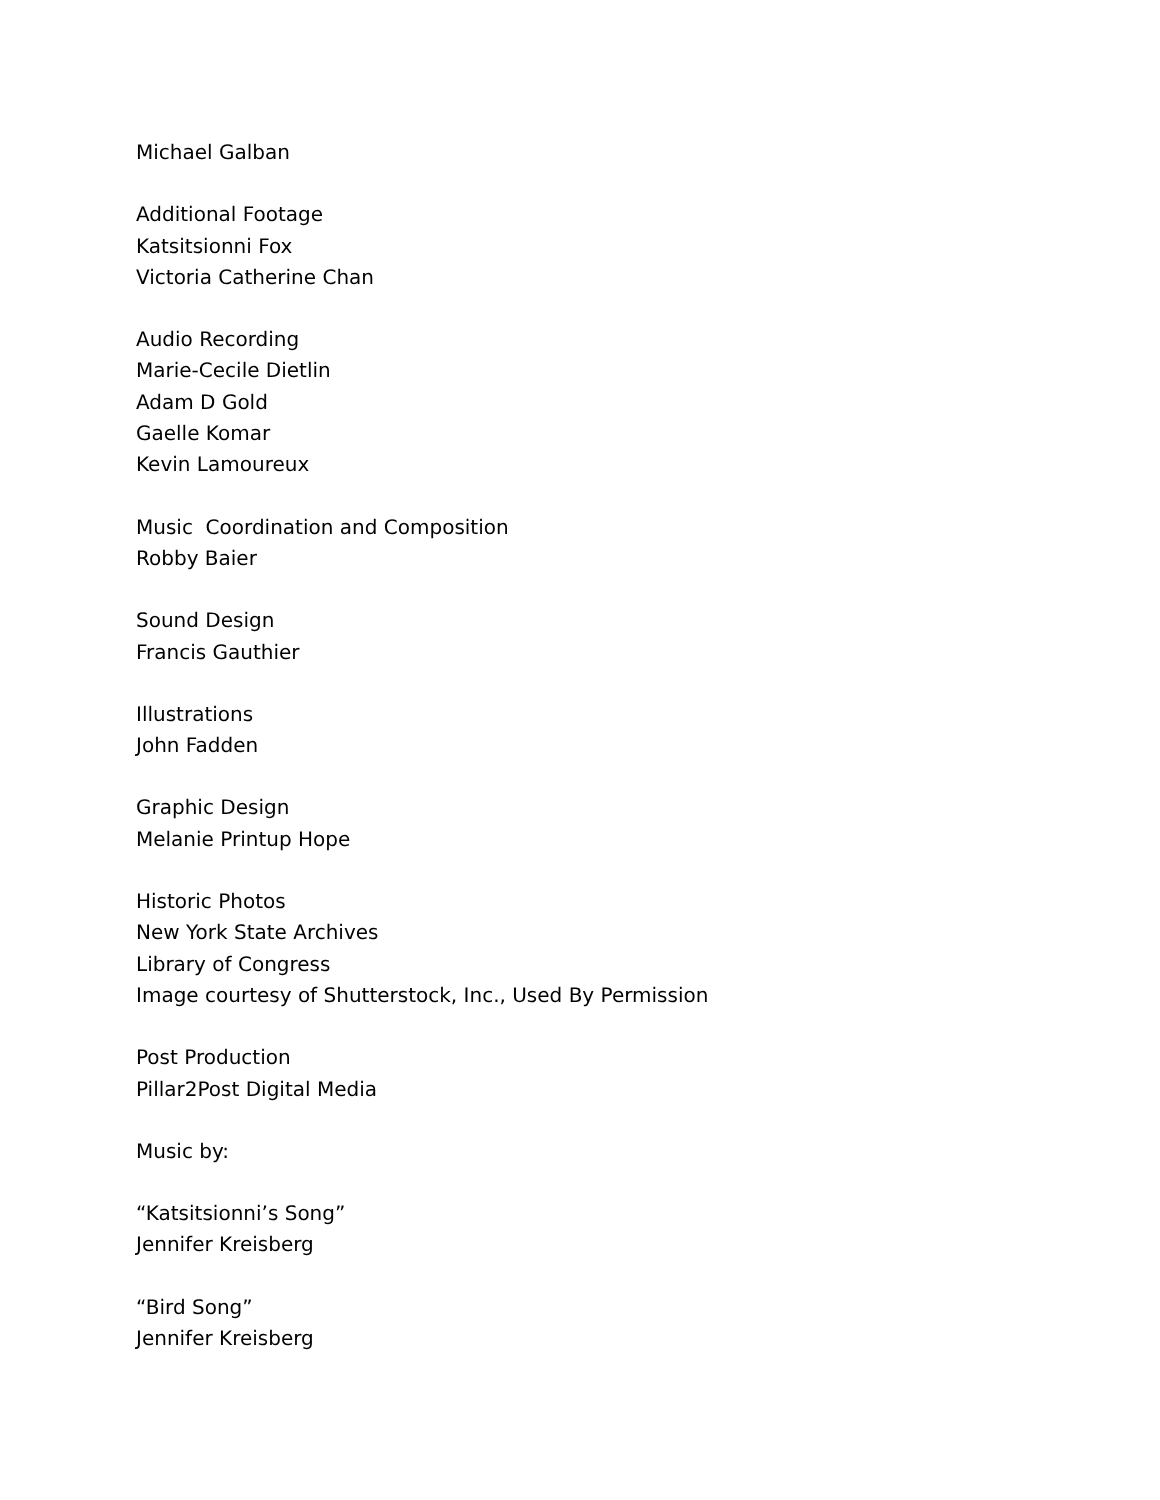Michael Galban
Additional Footage
Katsitsionni Fox
Victoria Catherine Chan
Audio Recording
Marie-Cecile Dietlin
Adam D Gold
Gaelle Komar
Kevin Lamoureux
Music Coordination and Composition
Robby Baier
Sound Design
Francis Gauthier
Illustrations
John Fadden
Graphic Design
Melanie Printup Hope
Historic Photos
New York State Archives
Library of Congress
Image courtesy of Shutterstock, Inc., Used By Permission
Post Production
Pillar2Post Digital Media
Music by:
“Katsitsionni’s Song”
Jennifer Kreisberg
“Bird Song”
Jennifer Kreisberg